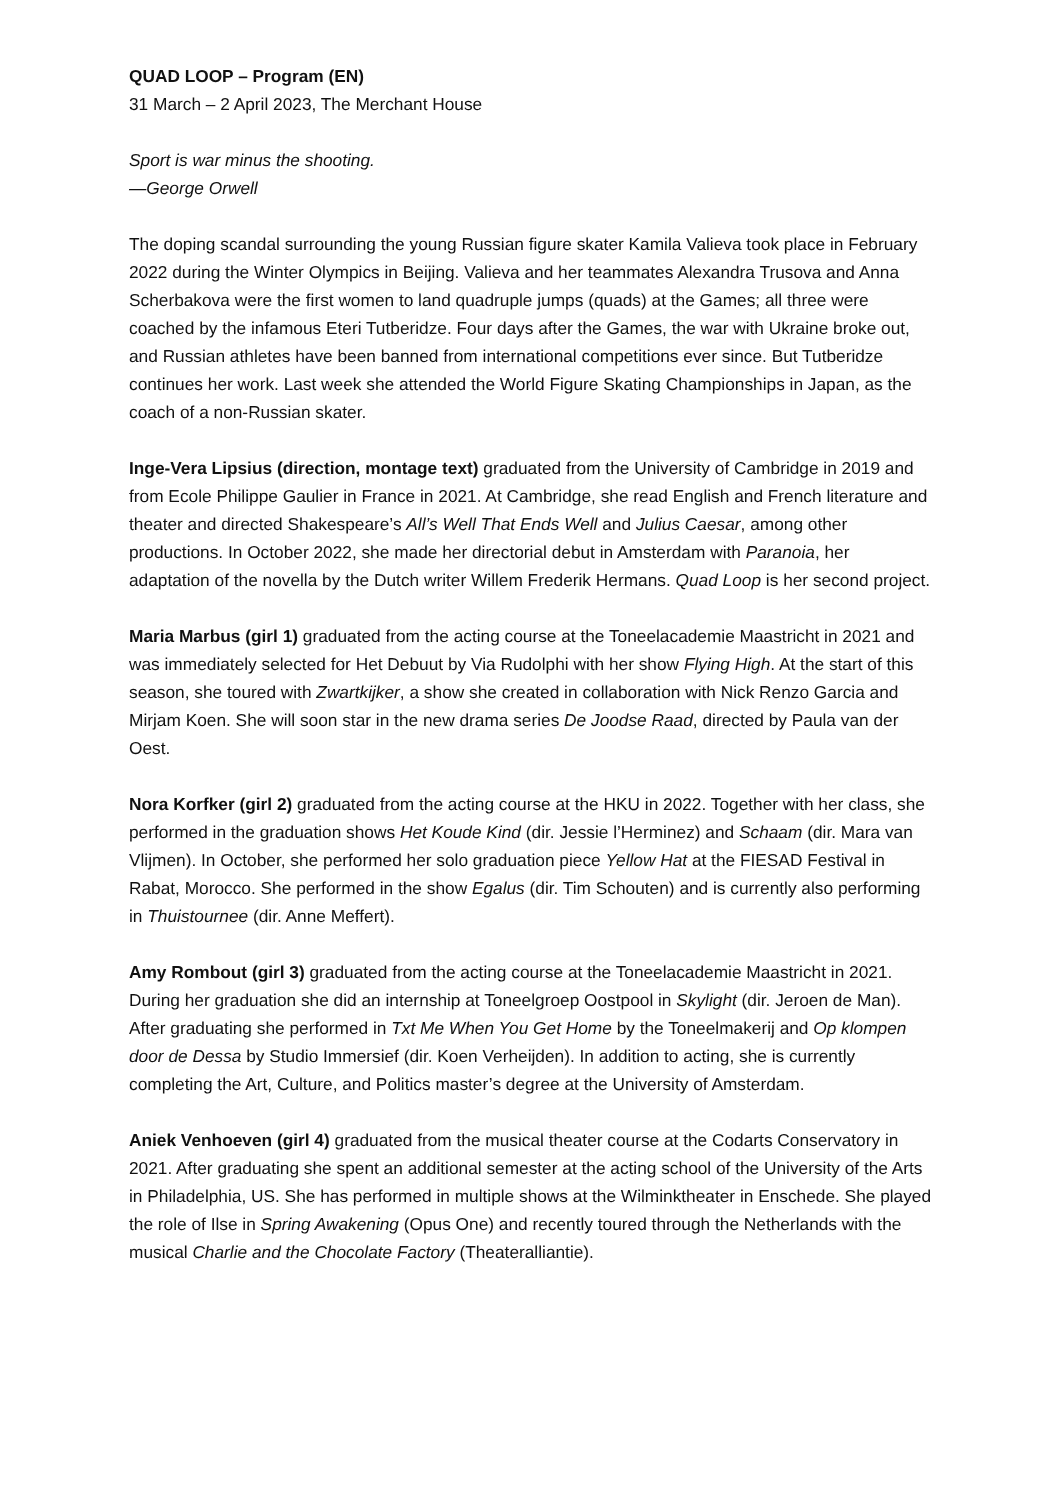QUAD LOOP – Program (EN)
31 March – 2 April 2023, The Merchant House
Sport is war minus the shooting.
—George Orwell
The doping scandal surrounding the young Russian figure skater Kamila Valieva took place in February 2022 during the Winter Olympics in Beijing. Valieva and her teammates Alexandra Trusova and Anna Scherbakova were the first women to land quadruple jumps (quads) at the Games; all three were coached by the infamous Eteri Tutberidze. Four days after the Games, the war with Ukraine broke out, and Russian athletes have been banned from international competitions ever since. But Tutberidze continues her work. Last week she attended the World Figure Skating Championships in Japan, as the coach of a non-Russian skater.
Inge-Vera Lipsius (direction, montage text) graduated from the University of Cambridge in 2019 and from Ecole Philippe Gaulier in France in 2021. At Cambridge, she read English and French literature and theater and directed Shakespeare’s All’s Well That Ends Well and Julius Caesar, among other productions. In October 2022, she made her directorial debut in Amsterdam with Paranoia, her adaptation of the novella by the Dutch writer Willem Frederik Hermans. Quad Loop is her second project.
Maria Marbus (girl 1) graduated from the acting course at the Toneelacademie Maastricht in 2021 and was immediately selected for Het Debuut by Via Rudolphi with her show Flying High. At the start of this season, she toured with Zwartkijker, a show she created in collaboration with Nick Renzo Garcia and Mirjam Koen. She will soon star in the new drama series De Joodse Raad, directed by Paula van der Oest.
Nora Korfker (girl 2) graduated from the acting course at the HKU in 2022. Together with her class, she performed in the graduation shows Het Koude Kind (dir. Jessie l’Herminez) and Schaam (dir. Mara van Vlijmen). In October, she performed her solo graduation piece Yellow Hat at the FIESAD Festival in Rabat, Morocco. She performed in the show Egalus (dir. Tim Schouten) and is currently also performing in Thuistournee (dir. Anne Meffert).
Amy Rombout (girl 3) graduated from the acting course at the Toneelacademie Maastricht in 2021. During her graduation she did an internship at Toneelgroep Oostpool in Skylight (dir. Jeroen de Man). After graduating she performed in Txt Me When You Get Home by the Toneelmakerij and Op klompen door de Dessa by Studio Immersief (dir. Koen Verheijden). In addition to acting, she is currently completing the Art, Culture, and Politics master’s degree at the University of Amsterdam.
Aniek Venhoeven (girl 4) graduated from the musical theater course at the Codarts Conservatory in 2021. After graduating she spent an additional semester at the acting school of the University of the Arts in Philadelphia, US. She has performed in multiple shows at the Wilminktheater in Enschede. She played the role of Ilse in Spring Awakening (Opus One) and recently toured through the Netherlands with the musical Charlie and the Chocolate Factory (Theateralliantie).